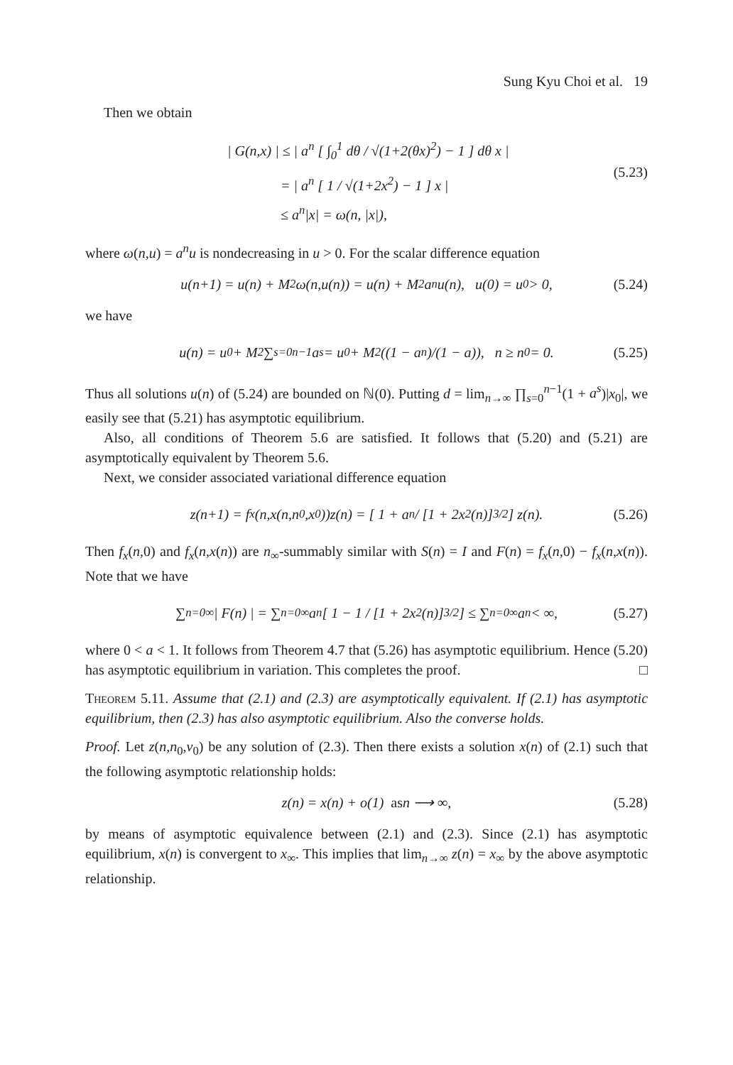Sung Kyu Choi et al. 19
Then we obtain
| G(n,x) | ≤ | a<sup>n</sup> [ ∫<sub>0</sub><sup>1</sup> dθ / √(1+2(θx)<sup>2</sup>) − 1 ] dθ x |
= | a<sup>n</sup> [ 1 / √(1+2x<sup>2</sup>) − 1 ] x |
≤ a<sup>n</sup>|x| = ω(n, |x|),
(5.23)
where ω(n,u) = a<sup>n</sup>u is nondecreasing in u > 0. For the scalar difference equation
u(n+1) = u(n) + M<sup>2</sup>ω(n,u(n)) = u(n) + M<sup>2</sup>a<sup>n</sup>u(n), u(0) = u<sub>0</sub> > 0, (5.24)
we have
u(n) = u<sub>0</sub> + M<sup>2</sup> ∑<sub>s=0</sub><sup>n−1</sup> a<sup>s</sup> = u<sub>0</sub> + M<sup>2</sup>((1 − a<sup>n</sup>)/(1 − a)), n ≥ n<sub>0</sub> = 0. (5.25)
Thus all solutions u(n) of (5.24) are bounded on ℕ(0). Putting d = lim<sub>n→∞</sub> ∏<sub>s=0</sub><sup>n−1</sup>(1 + a<sup>s</sup>)|x<sub>0</sub>|, we easily see that (5.21) has asymptotic equilibrium.
Also, all conditions of Theorem 5.6 are satisfied. It follows that (5.20) and (5.21) are asymptotically equivalent by Theorem 5.6.
Next, we consider associated variational difference equation
z(n+1) = f<sub>x</sub>(n,x(n,n<sub>0</sub>,x<sub>0</sub>))z(n) = [ 1 + a<sup>n</sup> / [1 + 2x<sup>2</sup>(n)]<sup>3/2</sup> ] z(n). (5.26)
Then f<sub>x</sub>(n,0) and f<sub>x</sub>(n,x(n)) are n<sub>∞</sub>-summably similar with S(n) = I and F(n) = f<sub>x</sub>(n,0) − f<sub>x</sub>(n,x(n)). Note that we have
∑<sub>n=0</sub><sup>∞</sup> | F(n) | = ∑<sub>n=0</sub><sup>∞</sup> a<sup>n</sup> [ 1 − 1 / [1 + 2x<sup>2</sup>(n)]<sup>3/2</sup> ] ≤ ∑<sub>n=0</sub><sup>∞</sup> a<sup>n</sup> < ∞, (5.27)
where 0 < a < 1. It follows from Theorem 4.7 that (5.26) has asymptotic equilibrium. Hence (5.20) has asymptotic equilibrium in variation. This completes the proof. □
Theorem 5.11. Assume that (2.1) and (2.3) are asymptotically equivalent. If (2.1) has asymptotic equilibrium, then (2.3) has also asymptotic equilibrium. Also the converse holds.
Proof. Let z(n,n<sub>0</sub>,v<sub>0</sub>) be any solution of (2.3). Then there exists a solution x(n) of (2.1) such that the following asymptotic relationship holds:
z(n) = x(n) + o(1) as n ⟶ ∞, (5.28)
by means of asymptotic equivalence between (2.1) and (2.3). Since (2.1) has asymptotic equilibrium, x(n) is convergent to x<sub>∞</sub>. This implies that lim<sub>n→∞</sub> z(n) = x<sub>∞</sub> by the above asymptotic relationship.